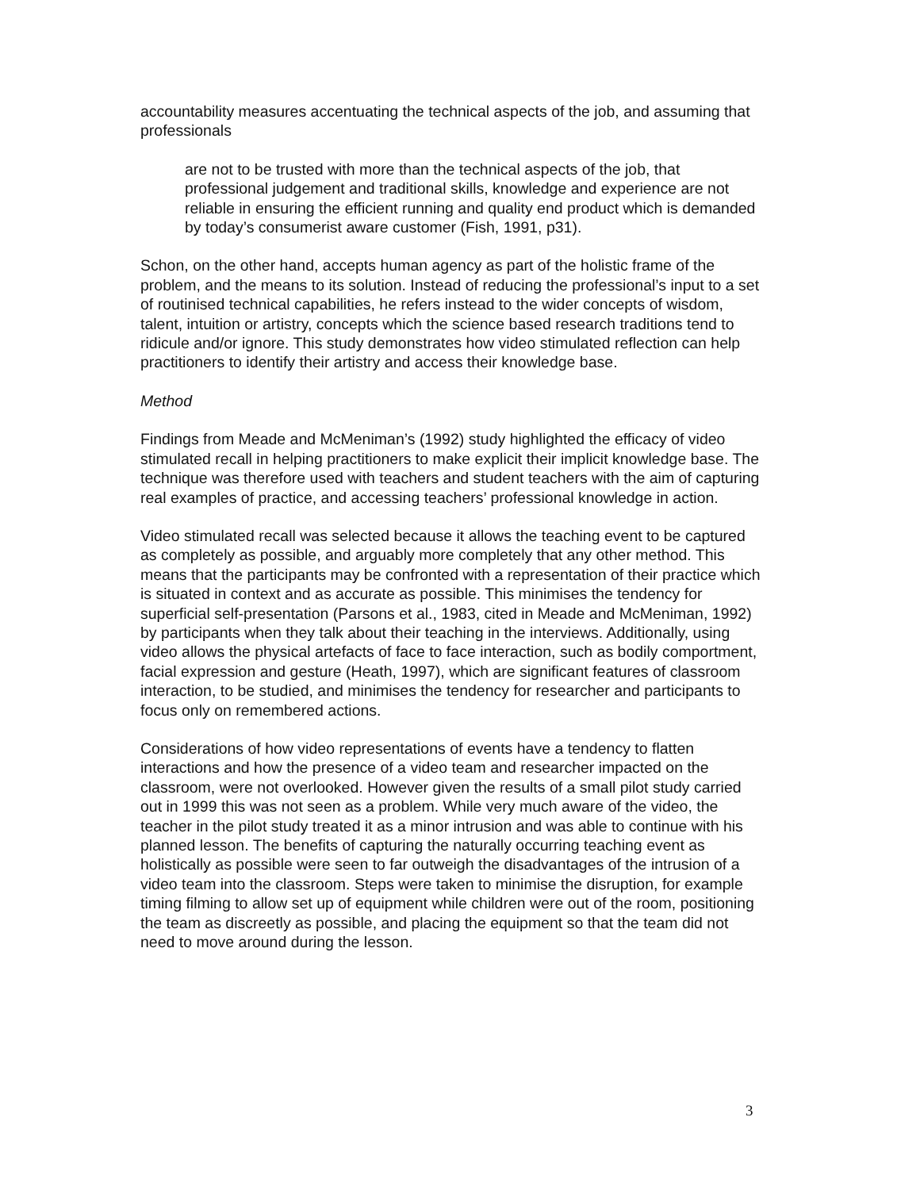accountability measures accentuating the technical aspects of the job, and assuming that professionals
are not to be trusted with more than the technical aspects of the job, that professional judgement and traditional skills, knowledge and experience are not reliable in ensuring the efficient running and quality end product which is demanded by today’s consumerist aware customer (Fish, 1991, p31).
Schon, on the other hand, accepts human agency as part of the holistic frame of the problem, and the means to its solution. Instead of reducing the professional’s input to a set of routinised technical capabilities, he refers instead to the wider concepts of wisdom, talent, intuition or artistry, concepts which the science based research traditions tend to ridicule and/or ignore. This study demonstrates how video stimulated reflection can help practitioners to identify their artistry and access their knowledge base.
Method
Findings from Meade and McMeniman’s (1992) study highlighted the efficacy of video stimulated recall in helping practitioners to make explicit their implicit knowledge base. The technique was therefore used with teachers and student teachers with the aim of capturing real examples of practice, and accessing teachers’ professional knowledge in action.
Video stimulated recall was selected because it allows the teaching event to be captured as completely as possible, and arguably more completely that any other method. This means that the participants may be confronted with a representation of their practice which is situated in context and as accurate as possible. This minimises the tendency for superficial self-presentation (Parsons et al., 1983, cited in Meade and McMeniman, 1992) by participants when they talk about their teaching in the interviews. Additionally, using video allows the physical artefacts of face to face interaction, such as bodily comportment, facial expression and gesture (Heath, 1997), which are significant features of classroom interaction, to be studied, and minimises the tendency for researcher and participants to focus only on remembered actions.
Considerations of how video representations of events have a tendency to flatten interactions and how the presence of a video team and researcher impacted on the classroom, were not overlooked. However given the results of a small pilot study carried out in 1999 this was not seen as a problem. While very much aware of the video, the teacher in the pilot study treated it as a minor intrusion and was able to continue with his planned lesson. The benefits of capturing the naturally occurring teaching event as holistically as possible were seen to far outweigh the disadvantages of the intrusion of a video team into the classroom. Steps were taken to minimise the disruption, for example timing filming to allow set up of equipment while children were out of the room, positioning the team as discreetly as possible, and placing the equipment so that the team did not need to move around during the lesson.
3